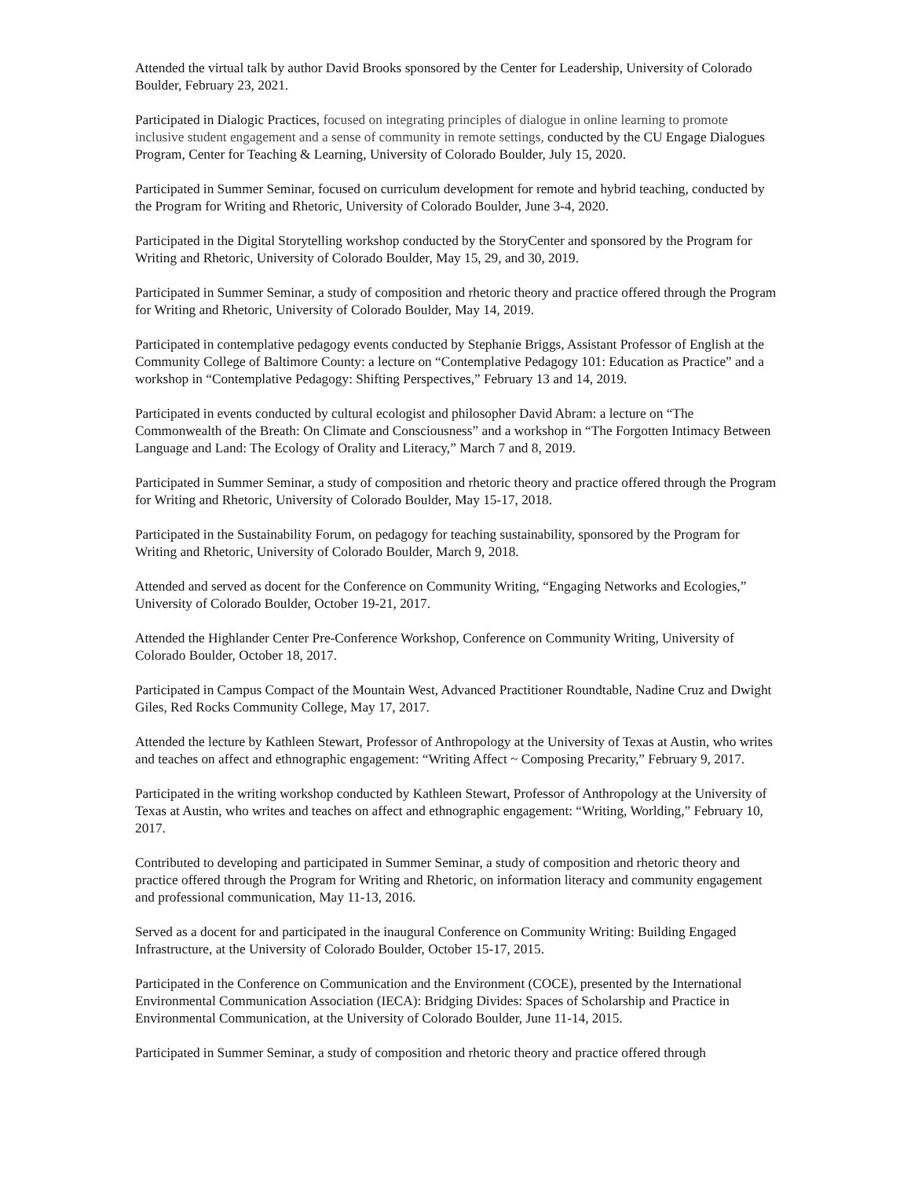Attended the virtual talk by author David Brooks sponsored by the Center for Leadership, University of Colorado Boulder, February 23, 2021.
Participated in Dialogic Practices, focused on integrating principles of dialogue in online learning to promote inclusive student engagement and a sense of community in remote settings, conducted by the CU Engage Dialogues Program, Center for Teaching & Learning, University of Colorado Boulder, July 15, 2020.
Participated in Summer Seminar, focused on curriculum development for remote and hybrid teaching, conducted by the Program for Writing and Rhetoric, University of Colorado Boulder, June 3-4, 2020.
Participated in the Digital Storytelling workshop conducted by the StoryCenter and sponsored by the Program for Writing and Rhetoric, University of Colorado Boulder, May 15, 29, and 30, 2019.
Participated in Summer Seminar, a study of composition and rhetoric theory and practice offered through the Program for Writing and Rhetoric, University of Colorado Boulder, May 14, 2019.
Participated in contemplative pedagogy events conducted by Stephanie Briggs, Assistant Professor of English at the Community College of Baltimore County: a lecture on “Contemplative Pedagogy 101: Education as Practice” and a workshop in “Contemplative Pedagogy: Shifting Perspectives,” February 13 and 14, 2019.
Participated in events conducted by cultural ecologist and philosopher David Abram: a lecture on “The Commonwealth of the Breath: On Climate and Consciousness” and a workshop in “The Forgotten Intimacy Between Language and Land: The Ecology of Orality and Literacy,” March 7 and 8, 2019.
Participated in Summer Seminar, a study of composition and rhetoric theory and practice offered through the Program for Writing and Rhetoric, University of Colorado Boulder, May 15-17, 2018.
Participated in the Sustainability Forum, on pedagogy for teaching sustainability, sponsored by the Program for Writing and Rhetoric, University of Colorado Boulder, March 9, 2018.
Attended and served as docent for the Conference on Community Writing, “Engaging Networks and Ecologies,” University of Colorado Boulder, October 19-21, 2017.
Attended the Highlander Center Pre-Conference Workshop, Conference on Community Writing, University of Colorado Boulder, October 18, 2017.
Participated in Campus Compact of the Mountain West, Advanced Practitioner Roundtable, Nadine Cruz and Dwight Giles, Red Rocks Community College, May 17, 2017.
Attended the lecture by Kathleen Stewart, Professor of Anthropology at the University of Texas at Austin, who writes and teaches on affect and ethnographic engagement: “Writing Affect ~ Composing Precarity,” February 9, 2017.
Participated in the writing workshop conducted by Kathleen Stewart, Professor of Anthropology at the University of Texas at Austin, who writes and teaches on affect and ethnographic engagement: “Writing, Worlding,” February 10, 2017.
Contributed to developing and participated in Summer Seminar, a study of composition and rhetoric theory and practice offered through the Program for Writing and Rhetoric, on information literacy and community engagement and professional communication, May 11-13, 2016.
Served as a docent for and participated in the inaugural Conference on Community Writing: Building Engaged Infrastructure, at the University of Colorado Boulder, October 15-17, 2015.
Participated in the Conference on Communication and the Environment (COCE), presented by the International Environmental Communication Association (IECA): Bridging Divides: Spaces of Scholarship and Practice in Environmental Communication, at the University of Colorado Boulder, June 11-14, 2015.
Participated in Summer Seminar, a study of composition and rhetoric theory and practice offered through